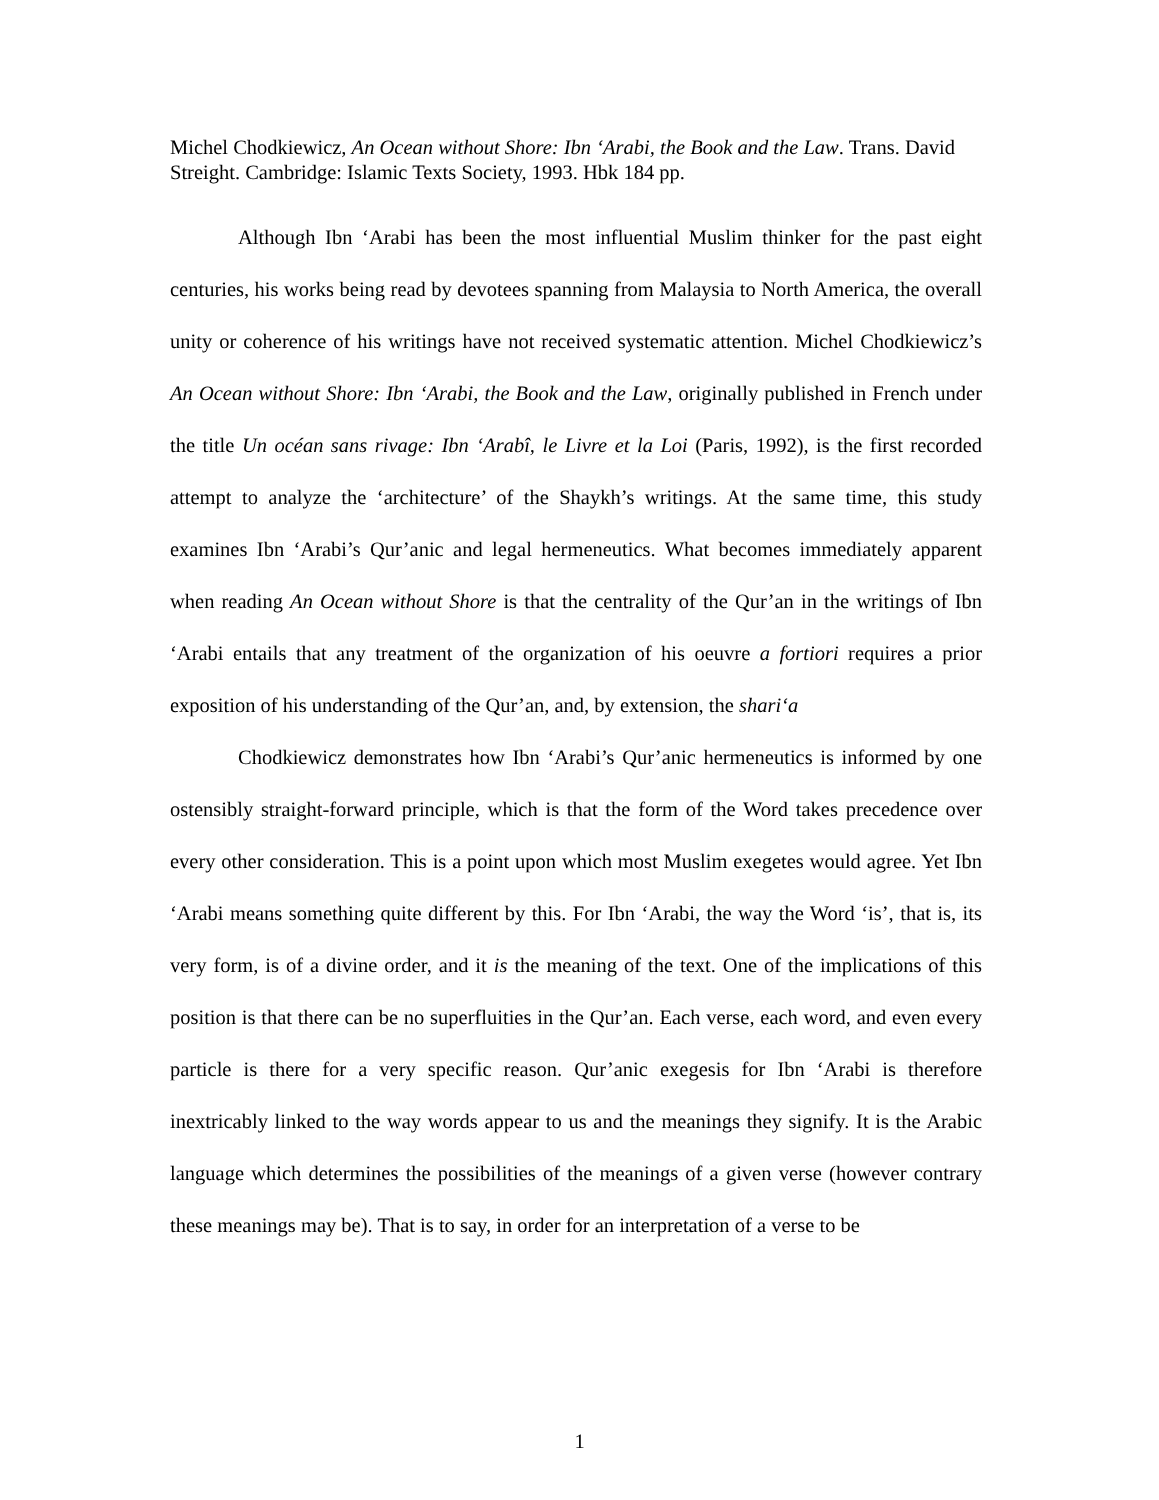Michel Chodkiewicz, An Ocean without Shore: Ibn ‘Arabi, the Book and the Law. Trans. David Streight. Cambridge: Islamic Texts Society, 1993. Hbk 184 pp.
Although Ibn ‘Arabi has been the most influential Muslim thinker for the past eight centuries, his works being read by devotees spanning from Malaysia to North America, the overall unity or coherence of his writings have not received systematic attention. Michel Chodkiewicz’s An Ocean without Shore: Ibn ‘Arabi, the Book and the Law, originally published in French under the title Un océan sans rivage: Ibn ‘Arabî, le Livre et la Loi (Paris, 1992), is the first recorded attempt to analyze the ‘architecture’ of the Shaykh’s writings. At the same time, this study examines Ibn ‘Arabi’s Qur’anic and legal hermeneutics. What becomes immediately apparent when reading An Ocean without Shore is that the centrality of the Qur’an in the writings of Ibn ‘Arabi entails that any treatment of the organization of his oeuvre a fortiori requires a prior exposition of his understanding of the Qur’an, and, by extension, the shari‘a
Chodkiewicz demonstrates how Ibn ‘Arabi’s Qur’anic hermeneutics is informed by one ostensibly straight-forward principle, which is that the form of the Word takes precedence over every other consideration. This is a point upon which most Muslim exegetes would agree. Yet Ibn ‘Arabi means something quite different by this. For Ibn ‘Arabi, the way the Word ‘is’, that is, its very form, is of a divine order, and it is the meaning of the text. One of the implications of this position is that there can be no superfluities in the Qur’an. Each verse, each word, and even every particle is there for a very specific reason. Qur’anic exegesis for Ibn ‘Arabi is therefore inextricably linked to the way words appear to us and the meanings they signify. It is the Arabic language which determines the possibilities of the meanings of a given verse (however contrary these meanings may be). That is to say, in order for an interpretation of a verse to be
1